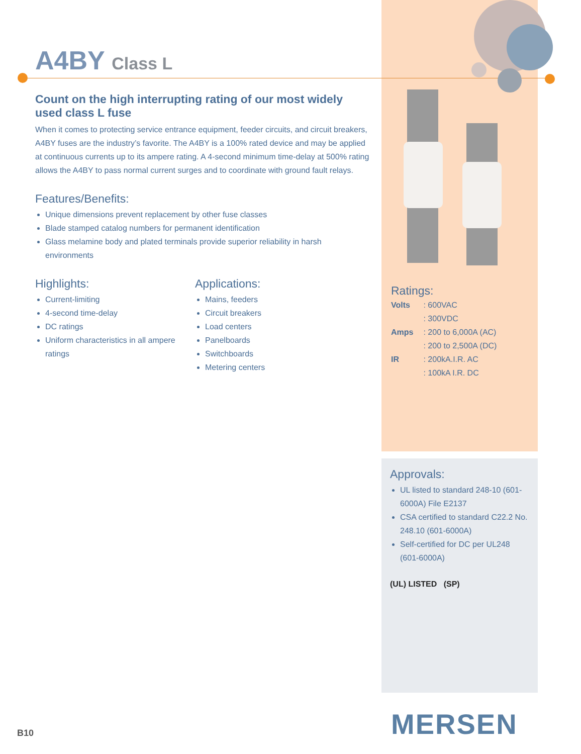A4BY Class L
Count on the high interrupting rating of our most widely used class L fuse
When it comes to protecting service entrance equipment, feeder circuits, and circuit breakers, A4BY fuses are the industry’s favorite. The A4BY is a 100% rated device and may be applied at continuous currents up to its ampere rating. A 4-second minimum time-delay at 500% rating allows the A4BY to pass normal current surges and to coordinate with ground fault relays.
Features/Benefits:
Unique dimensions prevent replacement by other fuse classes
Blade stamped catalog numbers for permanent identification
Glass melamine body and plated terminals provide superior reliability in harsh environments
Highlights:
Current-limiting
4-second time-delay
DC ratings
Uniform characteristics in all ampere ratings
Applications:
Mains, feeders
Circuit breakers
Load centers
Panelboards
Switchboards
Metering centers
Ratings:
| Volts | : 600VAC |
| | : 300VDC |
| Amps | : 200 to 6,000A (AC) |
| | : 200 to 2,500A (DC) |
| IR | : 200kA.I.R. AC |
| | : 100kA I.R. DC |
Approvals:
UL listed to standard 248-10 (601-6000A) File E2137
CSA certified to standard C22.2 No. 248.10 (601-6000A)
Self-certified for DC per UL248 (601-6000A)
(UL) LISTED (SP)
MERSEN
B10